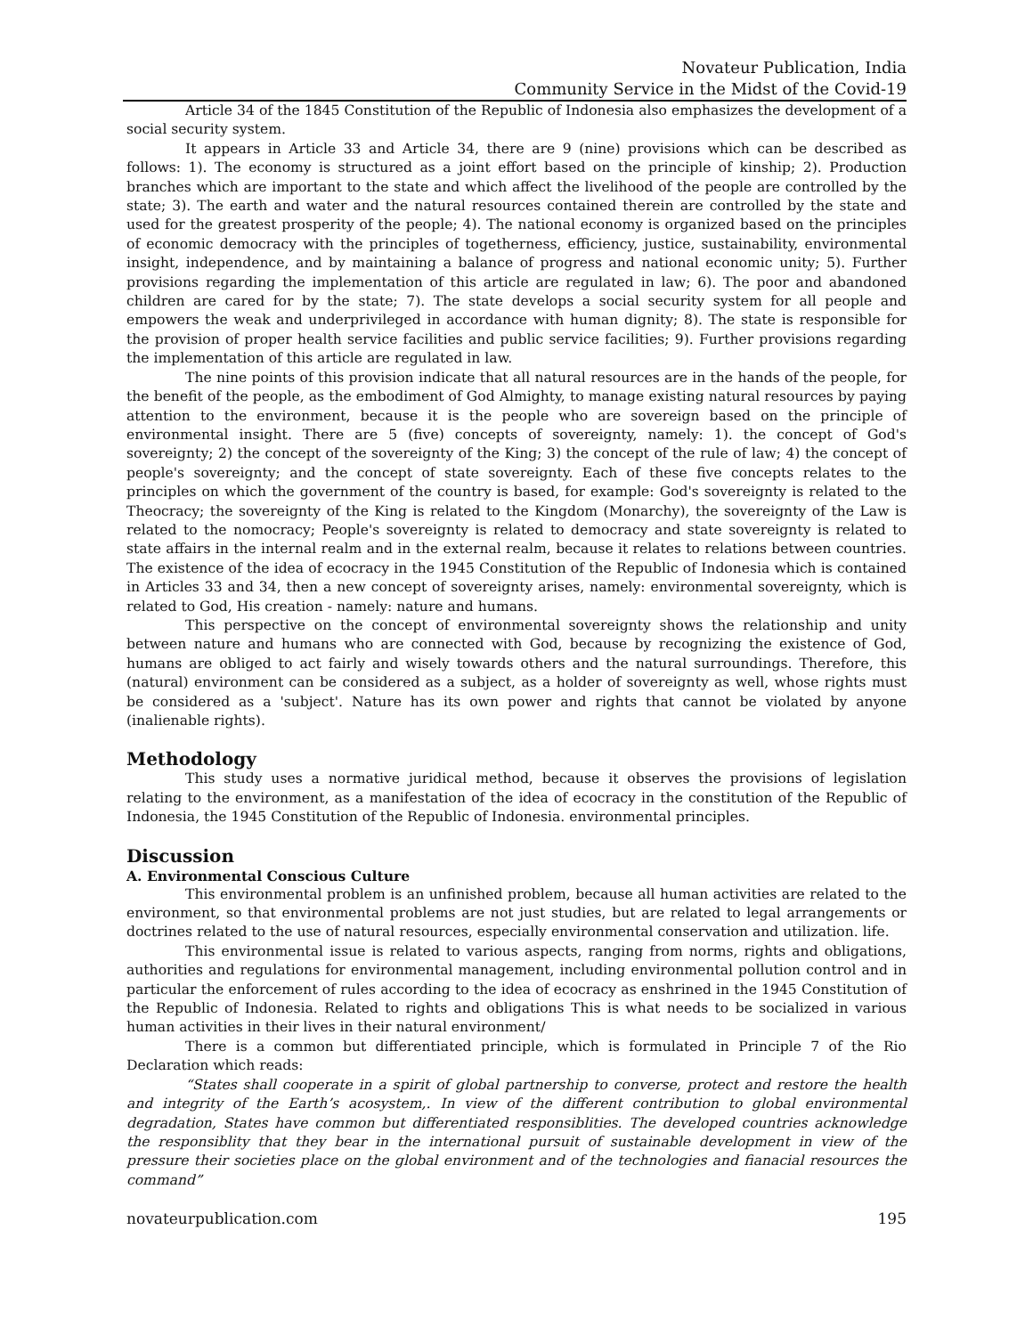Novateur Publication, India
Community Service in the Midst of the Covid-19
Article 34 of the 1845 Constitution of the Republic of Indonesia also emphasizes the development of a social security system.
It appears in Article 33 and Article 34, there are 9 (nine) provisions which can be described as follows: 1). The economy is structured as a joint effort based on the principle of kinship; 2). Production branches which are important to the state and which affect the livelihood of the people are controlled by the state; 3). The earth and water and the natural resources contained therein are controlled by the state and used for the greatest prosperity of the people; 4). The national economy is organized based on the principles of economic democracy with the principles of togetherness, efficiency, justice, sustainability, environmental insight, independence, and by maintaining a balance of progress and national economic unity; 5). Further provisions regarding the implementation of this article are regulated in law; 6). The poor and abandoned children are cared for by the state; 7). The state develops a social security system for all people and empowers the weak and underprivileged in accordance with human dignity; 8). The state is responsible for the provision of proper health service facilities and public service facilities; 9). Further provisions regarding the implementation of this article are regulated in law.
The nine points of this provision indicate that all natural resources are in the hands of the people, for the benefit of the people, as the embodiment of God Almighty, to manage existing natural resources by paying attention to the environment, because it is the people who are sovereign based on the principle of environmental insight. There are 5 (five) concepts of sovereignty, namely: 1). the concept of God's sovereignty; 2) the concept of the sovereignty of the King; 3) the concept of the rule of law; 4) the concept of people's sovereignty; and the concept of state sovereignty. Each of these five concepts relates to the principles on which the government of the country is based, for example: God's sovereignty is related to the Theocracy; the sovereignty of the King is related to the Kingdom (Monarchy), the sovereignty of the Law is related to the nomocracy; People's sovereignty is related to democracy and state sovereignty is related to state affairs in the internal realm and in the external realm, because it relates to relations between countries. The existence of the idea of ecocracy in the 1945 Constitution of the Republic of Indonesia which is contained in Articles 33 and 34, then a new concept of sovereignty arises, namely: environmental sovereignty, which is related to God, His creation - namely: nature and humans.
This perspective on the concept of environmental sovereignty shows the relationship and unity between nature and humans who are connected with God, because by recognizing the existence of God, humans are obliged to act fairly and wisely towards others and the natural surroundings. Therefore, this (natural) environment can be considered as a subject, as a holder of sovereignty as well, whose rights must be considered as a 'subject'. Nature has its own power and rights that cannot be violated by anyone (inalienable rights).
Methodology
This study uses a normative juridical method, because it observes the provisions of legislation relating to the environment, as a manifestation of the idea of ecocracy in the constitution of the Republic of Indonesia, the 1945 Constitution of the Republic of Indonesia. environmental principles.
Discussion
A. Environmental Conscious Culture
This environmental problem is an unfinished problem, because all human activities are related to the environment, so that environmental problems are not just studies, but are related to legal arrangements or doctrines related to the use of natural resources, especially environmental conservation and utilization. life.
This environmental issue is related to various aspects, ranging from norms, rights and obligations, authorities and regulations for environmental management, including environmental pollution control and in particular the enforcement of rules according to the idea of ecocracy as enshrined in the 1945 Constitution of the Republic of Indonesia. Related to rights and obligations This is what needs to be socialized in various human activities in their lives in their natural environment/
There is a common but differentiated principle, which is formulated in Principle 7 of the Rio Declaration which reads:
“States shall cooperate in a spirit of global partnership to converse, protect and restore the health and integrity of the Earth’s acosystem,. In view of the different contribution to global environmental degradation, States have common but differentiated responsiblities. The developed countries acknowledge the responsiblity that they bear in the international pursuit of sustainable development in view of the pressure their societies place on the global environment and of the technologies and fianacial resources the command”
novateurpublication.com 195